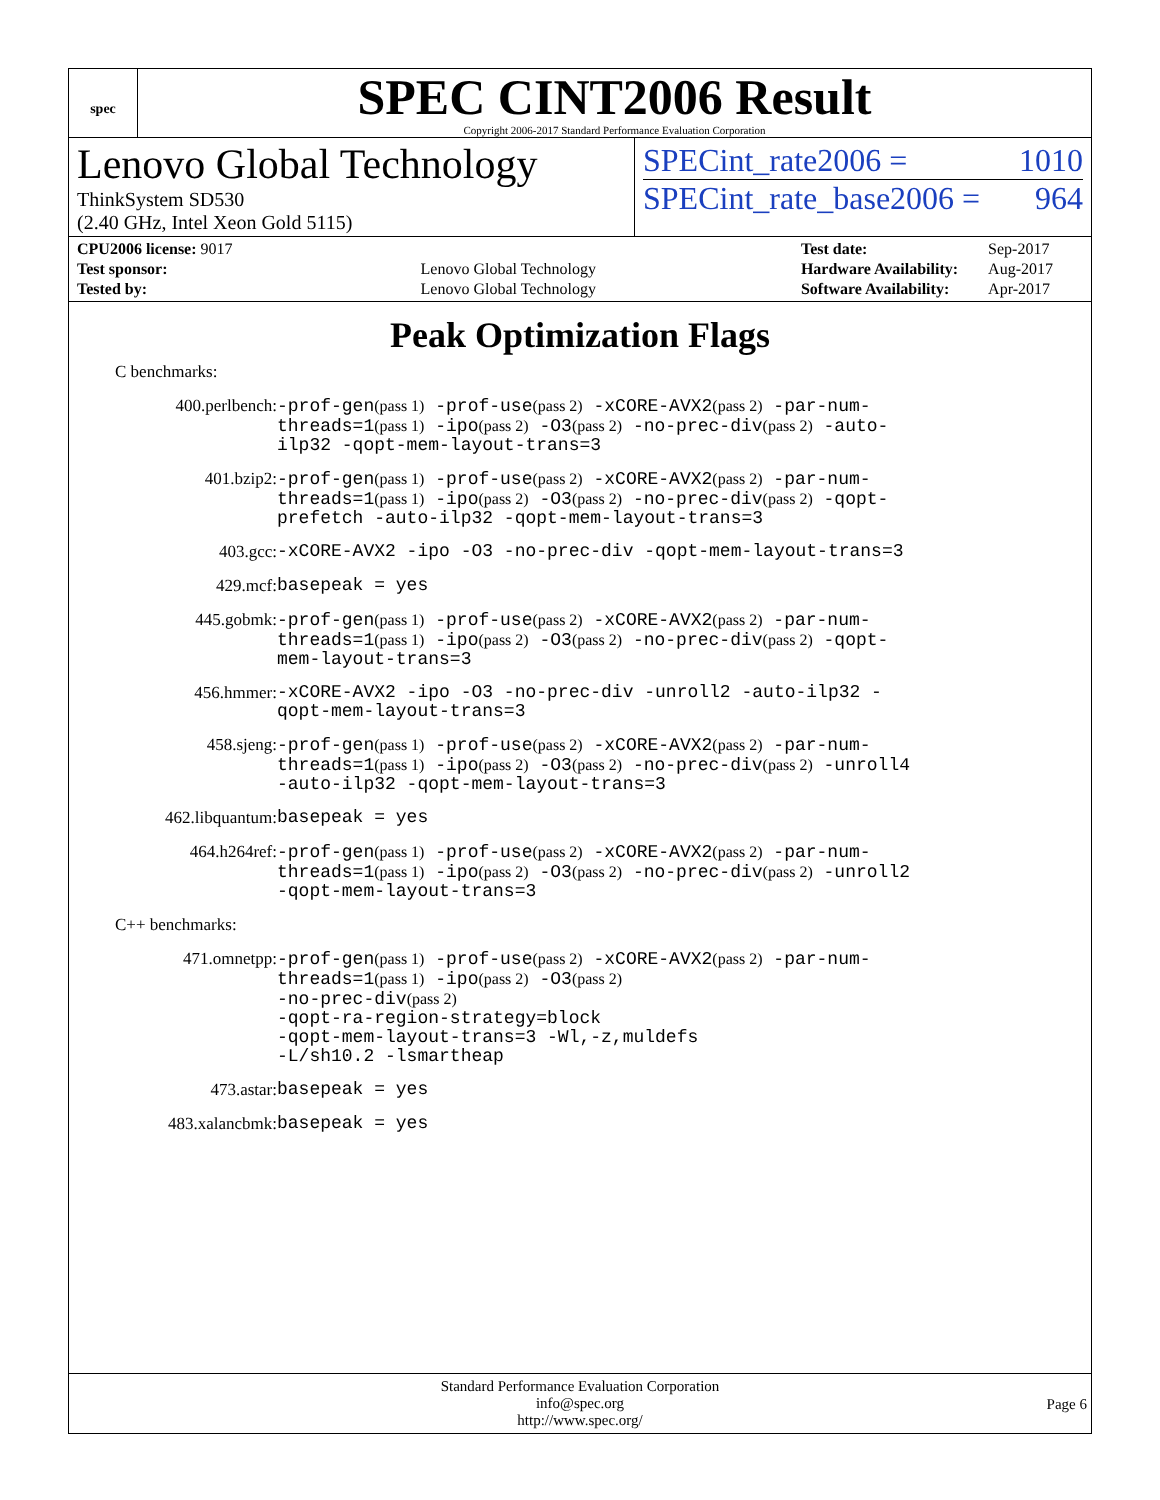spec
SPEC CINT2006 Result
Copyright 2006-2017 Standard Performance Evaluation Corporation
Lenovo Global Technology
ThinkSystem SD530
(2.40 GHz, Intel Xeon Gold 5115)
SPECint_rate2006 = 1010
SPECint_rate_base2006 = 964
| CPU2006 license: 9017 | |
| Test sponsor: | Lenovo Global Technology |
| Tested by: | Lenovo Global Technology |
| Test date: | Sep-2017 |
| Hardware Availability: | Aug-2017 |
| Software Availability: | Apr-2017 |
Peak Optimization Flags
C benchmarks:
400.perlbench:
-prof-gen(pass 1) -prof-use(pass 2) -xCORE-AVX2(pass 2) -par-num-threads=1(pass 1) -ipo(pass 2) -O3(pass 2) -no-prec-div(pass 2) -auto-ilp32 -qopt-mem-layout-trans=3
401.bzip2:
-prof-gen(pass 1) -prof-use(pass 2) -xCORE-AVX2(pass 2) -par-num-threads=1(pass 1) -ipo(pass 2) -O3(pass 2) -no-prec-div(pass 2) -qopt-prefetch -auto-ilp32 -qopt-mem-layout-trans=3
403.gcc:
-xCORE-AVX2 -ipo -O3 -no-prec-div -qopt-mem-layout-trans=3
429.mcf:
basepeak = yes
445.gobmk:
-prof-gen(pass 1) -prof-use(pass 2) -xCORE-AVX2(pass 2) -par-num-threads=1(pass 1) -ipo(pass 2) -O3(pass 2) -no-prec-div(pass 2) -qopt-mem-layout-trans=3
456.hmmer:
-xCORE-AVX2 -ipo -O3 -no-prec-div -unroll2 -auto-ilp32 -qopt-mem-layout-trans=3
458.sjeng:
-prof-gen(pass 1) -prof-use(pass 2) -xCORE-AVX2(pass 2) -par-num-threads=1(pass 1) -ipo(pass 2) -O3(pass 2) -no-prec-div(pass 2) -unroll4 -auto-ilp32 -qopt-mem-layout-trans=3
462.libquantum:
basepeak = yes
464.h264ref:
-prof-gen(pass 1) -prof-use(pass 2) -xCORE-AVX2(pass 2) -par-num-threads=1(pass 1) -ipo(pass 2) -O3(pass 2) -no-prec-div(pass 2) -unroll2 -qopt-mem-layout-trans=3
C++ benchmarks:
471.omnetpp:
-prof-gen(pass 1) -prof-use(pass 2) -xCORE-AVX2(pass 2) -par-num-threads=1(pass 1) -ipo(pass 2) -O3(pass 2)
-no-prec-div(pass 2)
-qopt-ra-region-strategy=block
-qopt-mem-layout-trans=3 -Wl,-z,muldefs
-L/sh10.2 -lsmartheap
473.astar:
basepeak = yes
483.xalancbmk:
basepeak = yes
Standard Performance Evaluation Corporation
info@spec.org
http://www.spec.org/
Page 6